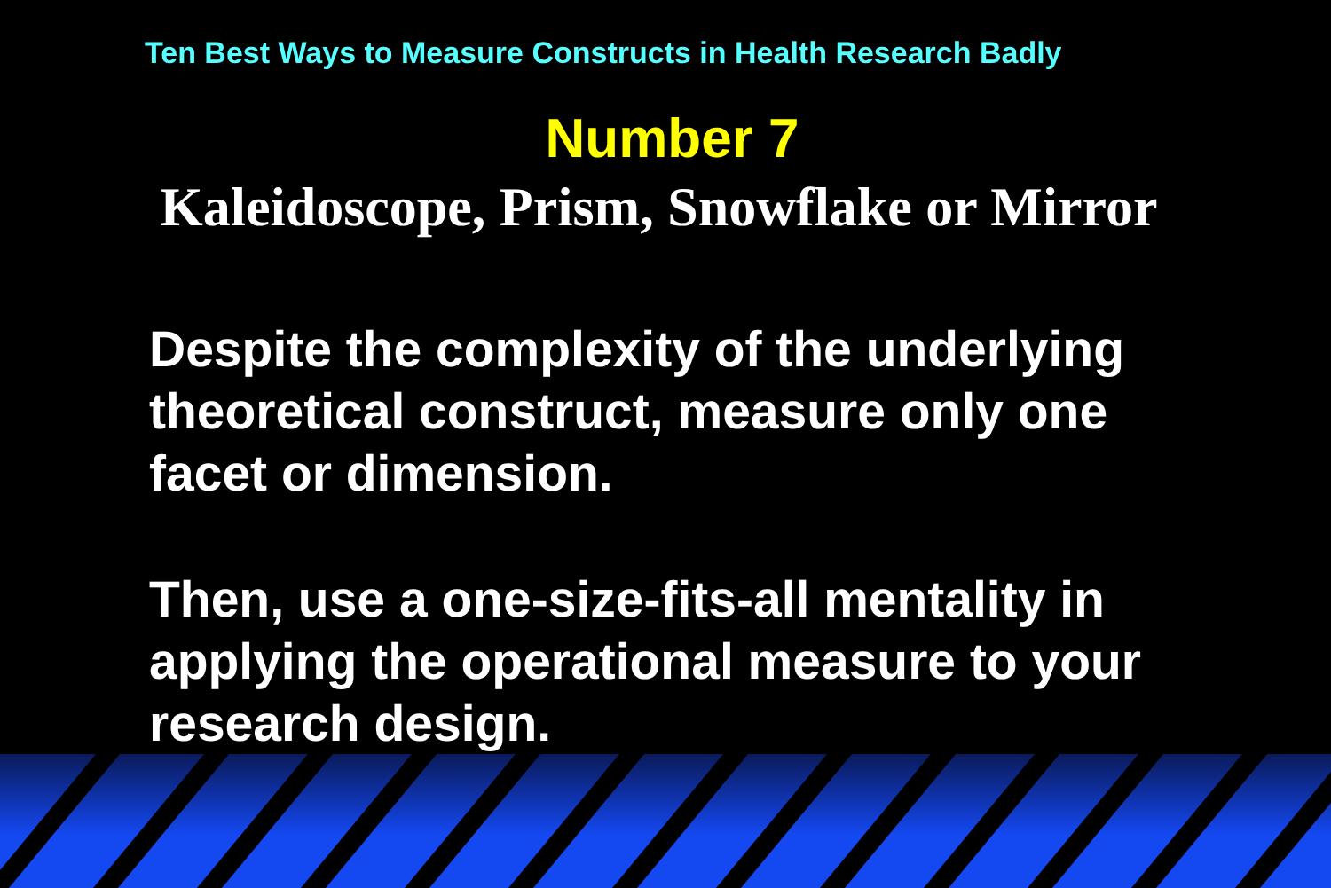Ten Best Ways to Measure Constructs in Health Research Badly
Number 7
Kaleidoscope, Prism, Snowflake or Mirror
Despite the complexity of the underlying
theoretical construct, measure only one
facet or dimension.
Then, use a one-size-fits-all mentality in
applying the operational measure to your
research design.